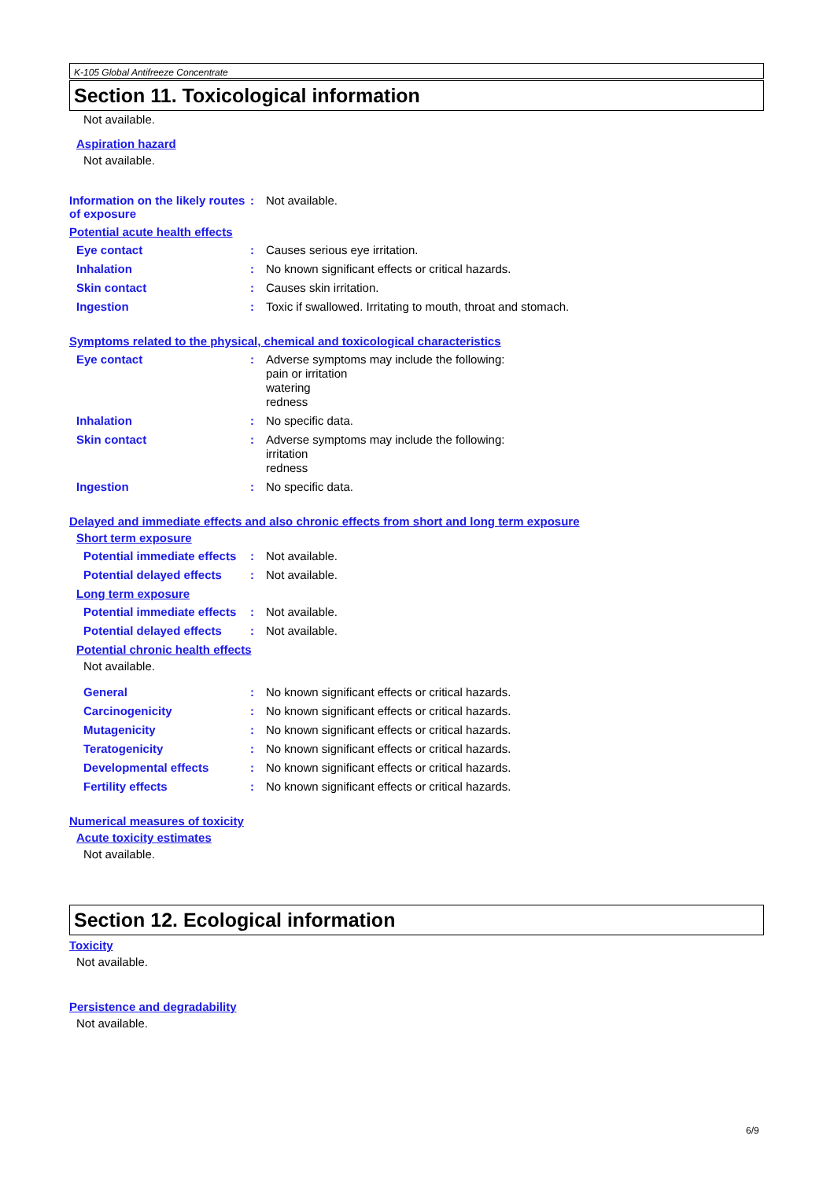K-105 Global Antifreeze Concentrate
Section 11. Toxicological information
Not available.
Aspiration hazard
Not available.
Information on the likely routes of exposure
:
Not available.
Potential acute health effects
Eye contact :
Causes serious eye irritation.
Inhalation :
No known significant effects or critical hazards.
Skin contact :
Causes skin irritation.
Ingestion :
Toxic if swallowed. Irritating to mouth, throat and stomach.
Symptoms related to the physical, chemical and toxicological characteristics
Eye contact :
Adverse symptoms may include the following:
pain or irritation
watering
redness
Inhalation :
No specific data.
Skin contact :
Adverse symptoms may include the following:
irritation
redness
Ingestion :
No specific data.
Delayed and immediate effects and also chronic effects from short and long term exposure
Short term exposure
Potential immediate effects
:
Not available.
Potential delayed effects
:
Not available.
Long term exposure
Potential immediate effects
:
Not available.
Potential delayed effects
:
Not available.
Potential chronic health effects
Not available.
General :
No known significant effects or critical hazards.
Carcinogenicity :
No known significant effects or critical hazards.
Mutagenicity :
No known significant effects or critical hazards.
Teratogenicity :
No known significant effects or critical hazards.
Developmental effects :
No known significant effects or critical hazards.
Fertility effects :
No known significant effects or critical hazards.
Numerical measures of toxicity
Acute toxicity estimates
Not available.
Section 12. Ecological information
Toxicity
Not available.
Persistence and degradability
Not available.
6/9